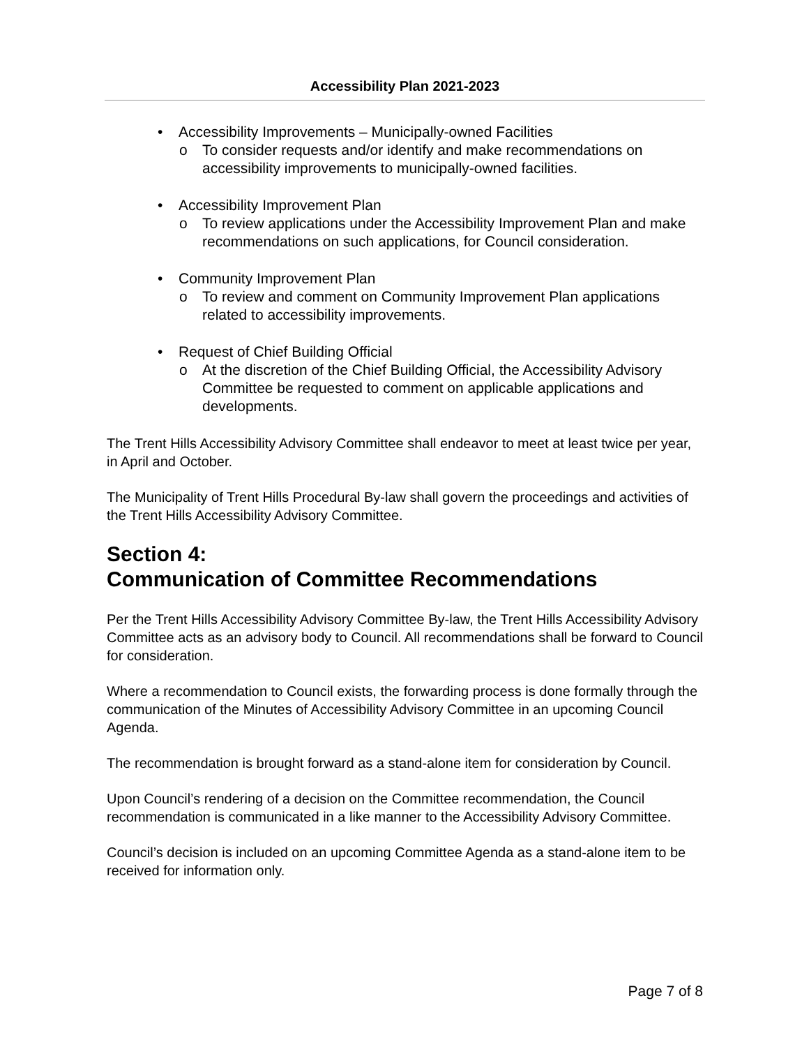Accessibility Plan 2021-2023
• Accessibility Improvements – Municipally-owned Facilities
o To consider requests and/or identify and make recommendations on accessibility improvements to municipally-owned facilities.
• Accessibility Improvement Plan
o To review applications under the Accessibility Improvement Plan and make recommendations on such applications, for Council consideration.
• Community Improvement Plan
o To review and comment on Community Improvement Plan applications related to accessibility improvements.
• Request of Chief Building Official
o At the discretion of the Chief Building Official, the Accessibility Advisory Committee be requested to comment on applicable applications and developments.
The Trent Hills Accessibility Advisory Committee shall endeavor to meet at least twice per year, in April and October.
The Municipality of Trent Hills Procedural By-law shall govern the proceedings and activities of the Trent Hills Accessibility Advisory Committee.
Section 4:
Communication of Committee Recommendations
Per the Trent Hills Accessibility Advisory Committee By-law, the Trent Hills Accessibility Advisory Committee acts as an advisory body to Council. All recommendations shall be forward to Council for consideration.
Where a recommendation to Council exists, the forwarding process is done formally through the communication of the Minutes of Accessibility Advisory Committee in an upcoming Council Agenda.
The recommendation is brought forward as a stand-alone item for consideration by Council.
Upon Council’s rendering of a decision on the Committee recommendation, the Council recommendation is communicated in a like manner to the Accessibility Advisory Committee.
Council’s decision is included on an upcoming Committee Agenda as a stand-alone item to be received for information only.
Page 7 of 8